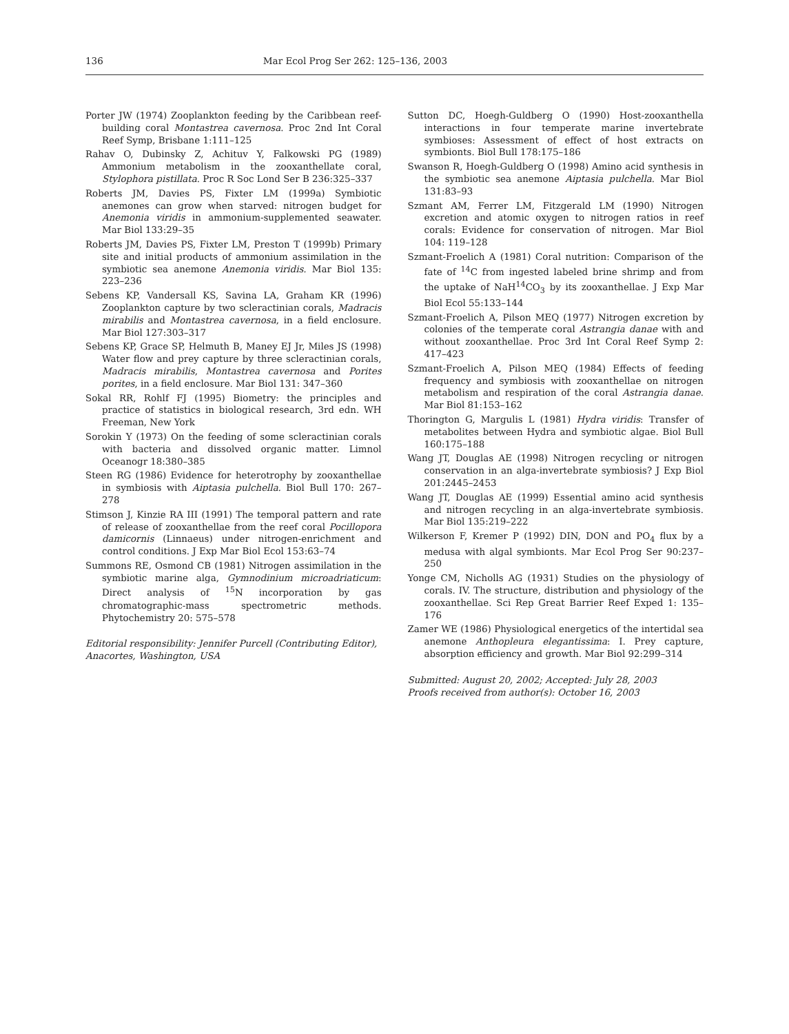136 Mar Ecol Prog Ser 262: 125–136, 2003
Porter JW (1974) Zooplankton feeding by the Caribbean reef-building coral Montastrea cavernosa. Proc 2nd Int Coral Reef Symp, Brisbane 1:111–125
Rahav O, Dubinsky Z, Achituv Y, Falkowski PG (1989) Ammonium metabolism in the zooxanthellate coral, Stylophora pistillata. Proc R Soc Lond Ser B 236:325–337
Roberts JM, Davies PS, Fixter LM (1999a) Symbiotic anemones can grow when starved: nitrogen budget for Anemonia viridis in ammonium-supplemented seawater. Mar Biol 133:29–35
Roberts JM, Davies PS, Fixter LM, Preston T (1999b) Primary site and initial products of ammonium assimilation in the symbiotic sea anemone Anemonia viridis. Mar Biol 135: 223–236
Sebens KP, Vandersall KS, Savina LA, Graham KR (1996) Zooplankton capture by two scleractinian corals, Madracis mirabilis and Montastrea cavernosa, in a field enclosure. Mar Biol 127:303–317
Sebens KP, Grace SP, Helmuth B, Maney EJ Jr, Miles JS (1998) Water flow and prey capture by three scleractinian corals, Madracis mirabilis, Montastrea cavernosa and Porites porites, in a field enclosure. Mar Biol 131: 347–360
Sokal RR, Rohlf FJ (1995) Biometry: the principles and practice of statistics in biological research, 3rd edn. WH Freeman, New York
Sorokin Y (1973) On the feeding of some scleractinian corals with bacteria and dissolved organic matter. Limnol Oceanogr 18:380–385
Steen RG (1986) Evidence for heterotrophy by zooxanthellae in symbiosis with Aiptasia pulchella. Biol Bull 170: 267–278
Stimson J, Kinzie RA III (1991) The temporal pattern and rate of release of zooxanthellae from the reef coral Pocillopora damicornis (Linnaeus) under nitrogen-enrichment and control conditions. J Exp Mar Biol Ecol 153:63–74
Summons RE, Osmond CB (1981) Nitrogen assimilation in the symbiotic marine alga, Gymnodinium microadriaticum: Direct analysis of <sup>15</sup>N incorporation by gas chromatographic-mass spectrometric methods. Phytochemistry 20: 575–578
Editorial responsibility: Jennifer Purcell (Contributing Editor), Anacortes, Washington, USA
Sutton DC, Hoegh-Guldberg O (1990) Host-zooxanthella interactions in four temperate marine invertebrate symbioses: Assessment of effect of host extracts on symbionts. Biol Bull 178:175–186
Swanson R, Hoegh-Guldberg O (1998) Amino acid synthesis in the symbiotic sea anemone Aiptasia pulchella. Mar Biol 131:83–93
Szmant AM, Ferrer LM, Fitzgerald LM (1990) Nitrogen excretion and atomic oxygen to nitrogen ratios in reef corals: Evidence for conservation of nitrogen. Mar Biol 104: 119–128
Szmant-Froelich A (1981) Coral nutrition: Comparison of the fate of <sup>14</sup>C from ingested labeled brine shrimp and from the uptake of NaH<sup>14</sup>CO<sub>3</sub> by its zooxanthellae. J Exp Mar Biol Ecol 55:133–144
Szmant-Froelich A, Pilson MEQ (1977) Nitrogen excretion by colonies of the temperate coral Astrangia danae with and without zooxanthellae. Proc 3rd Int Coral Reef Symp 2: 417–423
Szmant-Froelich A, Pilson MEQ (1984) Effects of feeding frequency and symbiosis with zooxanthellae on nitrogen metabolism and respiration of the coral Astrangia danae. Mar Biol 81:153–162
Thorington G, Margulis L (1981) Hydra viridis: Transfer of metabolites between Hydra and symbiotic algae. Biol Bull 160:175–188
Wang JT, Douglas AE (1998) Nitrogen recycling or nitrogen conservation in an alga-invertebrate symbiosis? J Exp Biol 201:2445–2453
Wang JT, Douglas AE (1999) Essential amino acid synthesis and nitrogen recycling in an alga-invertebrate symbiosis. Mar Biol 135:219–222
Wilkerson F, Kremer P (1992) DIN, DON and PO<sub>4</sub> flux by a medusa with algal symbionts. Mar Ecol Prog Ser 90:237–250
Yonge CM, Nicholls AG (1931) Studies on the physiology of corals. IV. The structure, distribution and physiology of the zooxanthellae. Sci Rep Great Barrier Reef Exped 1: 135–176
Zamer WE (1986) Physiological energetics of the intertidal sea anemone Anthopleura elegantissima: I. Prey capture, absorption efficiency and growth. Mar Biol 92:299–314
Submitted: August 20, 2002; Accepted: July 28, 2003
Proofs received from author(s): October 16, 2003